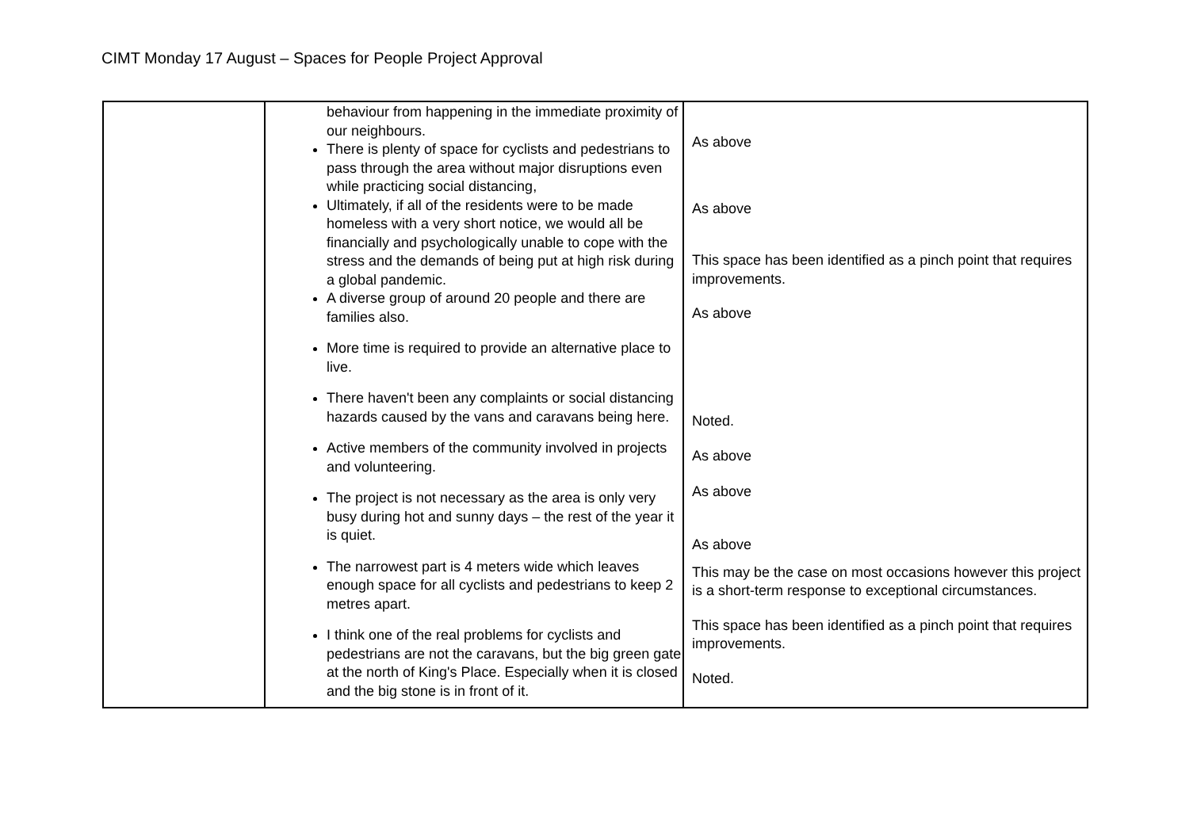CIMT Monday 17 August – Spaces for People Project Approval
| | behaviour from happening in the immediate proximity of our neighbours. There is plenty of space for cyclists and pedestrians to pass through the area without major disruptions even while practicing social distancing, Ultimately, if all of the residents were to be made homeless with a very short notice, we would all be financially and psychologically unable to cope with the stress and the demands of being put at high risk during a global pandemic. A diverse group of around 20 people and there are families also. More time is required to provide an alternative place to live. There haven't been any complaints or social distancing hazards caused by the vans and caravans being here. Active members of the community involved in projects and volunteering. The project is not necessary as the area is only very busy during hot and sunny days – the rest of the year it is quiet. The narrowest part is 4 meters wide which leaves enough space for all cyclists and pedestrians to keep 2 metres apart. I think one of the real problems for cyclists and pedestrians are not the caravans, but the big green gate at the north of King's Place. Especially when it is closed and the big stone is in front of it. | As above As above This space has been identified as a pinch point that requires improvements. As above Noted. As above As above As above This may be the case on most occasions however this project is a short-term response to exceptional circumstances. This space has been identified as a pinch point that requires improvements. Noted. |